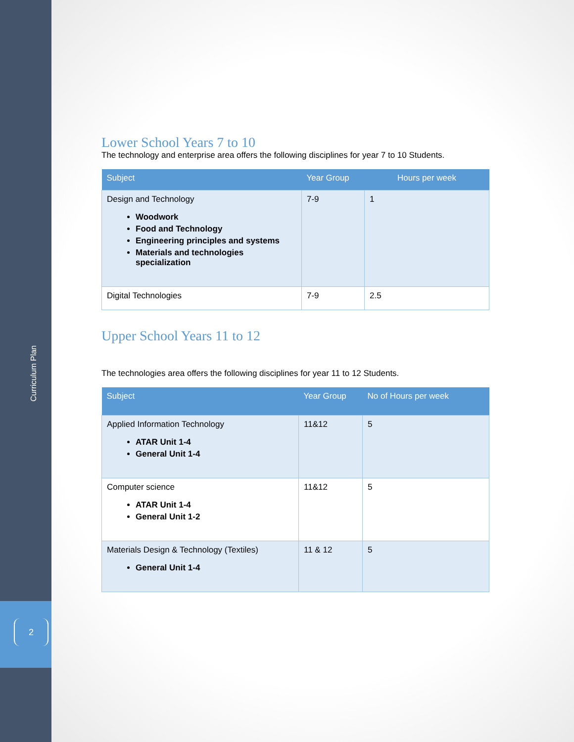Curriculum Plan
2
Lower School Years 7 to 10
The technology and enterprise area offers the following disciplines for year 7 to 10 Students.
| Subject | Year Group | Hours per week |
| --- | --- | --- |
| Design and Technology Woodwork Food and Technology Engineering principles and systems Materials and technologies specialization | 7-9 | 1 |
| Digital Technologies | 7-9 | 2.5 |
Upper School Years 11 to 12
The technologies area offers the following disciplines for year 11 to 12 Students.
| Subject | Year Group | No of Hours per week |
| --- | --- | --- |
| Applied Information Technology ATAR Unit 1-4 General Unit 1-4 | 11&12 | 5 |
| Computer science ATAR Unit 1-4 General Unit 1-2 | 11&12 | 5 |
| Materials Design & Technology (Textiles) General Unit 1-4 | 11 & 12 | 5 |